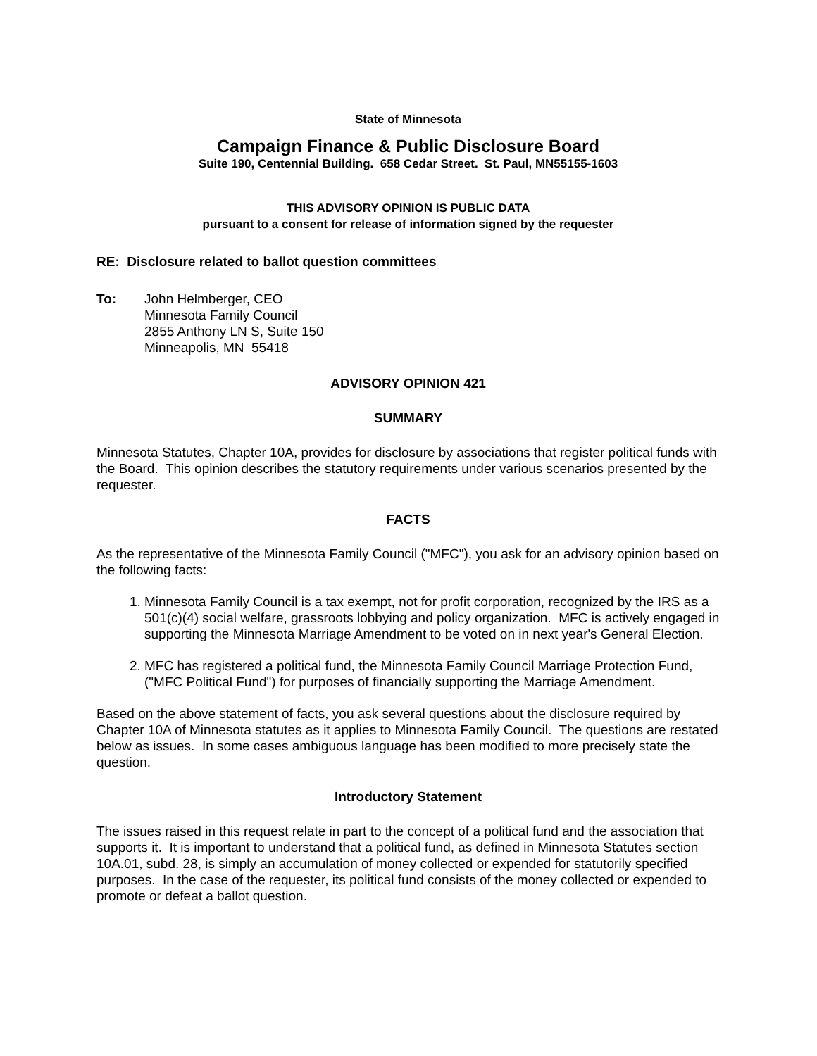State of Minnesota
Campaign Finance & Public Disclosure Board
Suite 190, Centennial Building. 658 Cedar Street. St. Paul, MN55155-1603
THIS ADVISORY OPINION IS PUBLIC DATA
pursuant to a consent for release of information signed by the requester
RE: Disclosure related to ballot question committees
To: John Helmberger, CEO
Minnesota Family Council
2855 Anthony LN S, Suite 150
Minneapolis, MN 55418
ADVISORY OPINION 421
SUMMARY
Minnesota Statutes, Chapter 10A, provides for disclosure by associations that register political funds with the Board. This opinion describes the statutory requirements under various scenarios presented by the requester.
FACTS
As the representative of the Minnesota Family Council ("MFC"), you ask for an advisory opinion based on the following facts:
1. Minnesota Family Council is a tax exempt, not for profit corporation, recognized by the IRS as a 501(c)(4) social welfare, grassroots lobbying and policy organization. MFC is actively engaged in supporting the Minnesota Marriage Amendment to be voted on in next year's General Election.
2. MFC has registered a political fund, the Minnesota Family Council Marriage Protection Fund, ("MFC Political Fund") for purposes of financially supporting the Marriage Amendment.
Based on the above statement of facts, you ask several questions about the disclosure required by Chapter 10A of Minnesota statutes as it applies to Minnesota Family Council. The questions are restated below as issues. In some cases ambiguous language has been modified to more precisely state the question.
Introductory Statement
The issues raised in this request relate in part to the concept of a political fund and the association that supports it. It is important to understand that a political fund, as defined in Minnesota Statutes section 10A.01, subd. 28, is simply an accumulation of money collected or expended for statutorily specified purposes. In the case of the requester, its political fund consists of the money collected or expended to promote or defeat a ballot question.